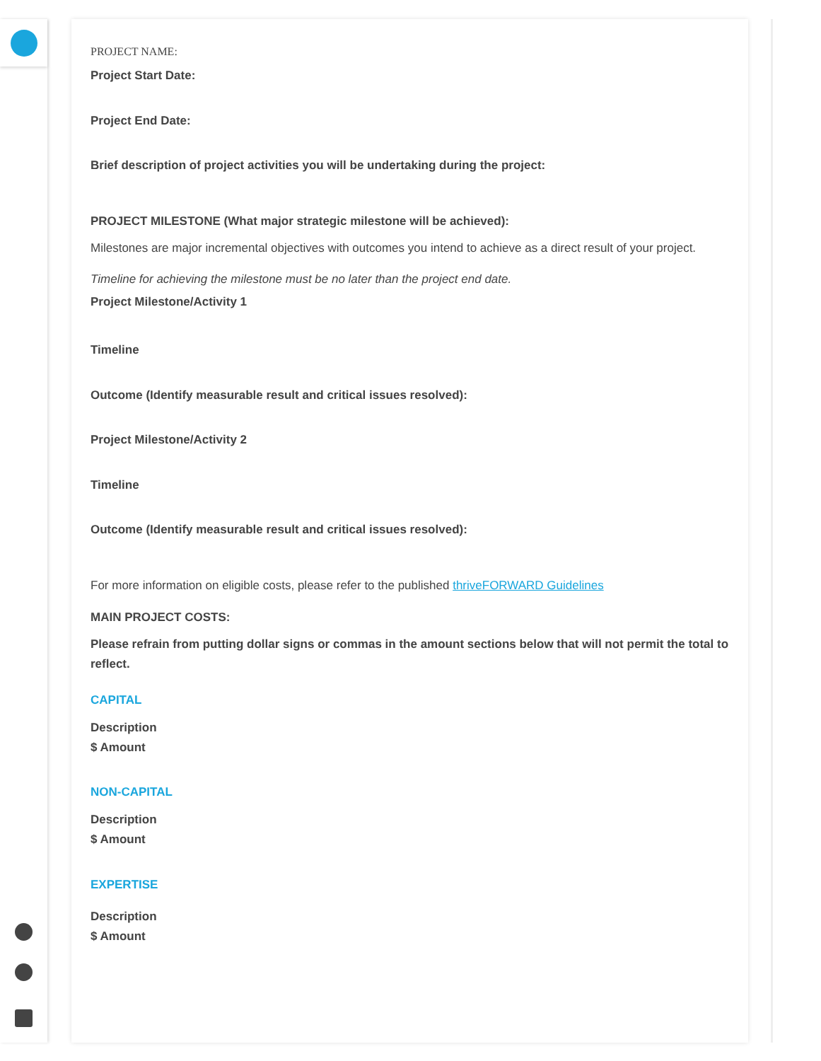PROJECT NAME:
Project Start Date:
Project End Date:
Brief description of project activities you will be undertaking during the project:
PROJECT MILESTONE (What major strategic milestone will be achieved):
Milestones are major incremental objectives with outcomes you intend to achieve as a direct result of your project.
Timeline for achieving the milestone must be no later than the project end date.
Project Milestone/Activity 1
Timeline
Outcome (Identify measurable result and critical issues resolved):
Project Milestone/Activity 2
Timeline
Outcome (Identify measurable result and critical issues resolved):
For more information on eligible costs, please refer to the published thriveFORWARD Guidelines
MAIN PROJECT COSTS:
Please refrain from putting dollar signs or commas in the amount sections below that will not permit the total to reflect.
CAPITAL
Description
$ Amount
NON-CAPITAL
Description
$ Amount
EXPERTISE
Description
$ Amount